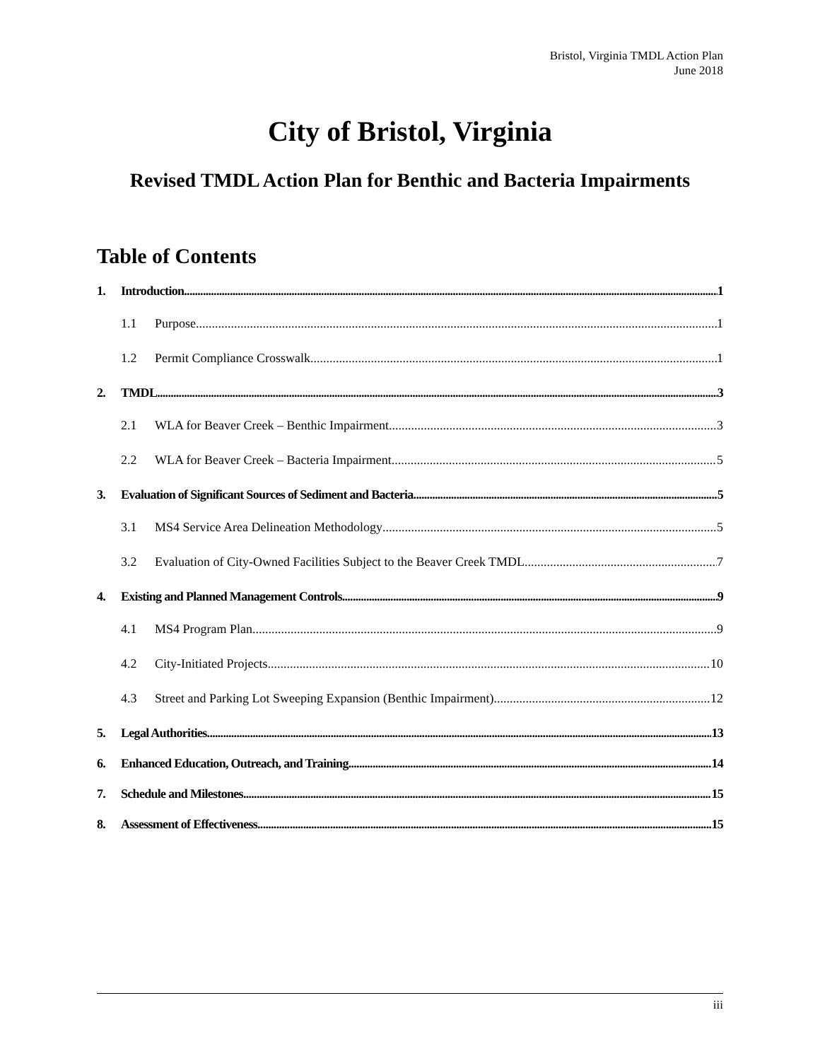Bristol, Virginia TMDL Action Plan
June 2018
City of Bristol, Virginia
Revised TMDL Action Plan for Benthic and Bacteria Impairments
Table of Contents
1. Introduction 1
1.1 Purpose 1
1.2 Permit Compliance Crosswalk 1
2. TMDL 3
2.1 WLA for Beaver Creek – Benthic Impairment 3
2.2 WLA for Beaver Creek – Bacteria Impairment 5
3. Evaluation of Significant Sources of Sediment and Bacteria 5
3.1 MS4 Service Area Delineation Methodology 5
3.2 Evaluation of City-Owned Facilities Subject to the Beaver Creek TMDL 7
4. Existing and Planned Management Controls 9
4.1 MS4 Program Plan 9
4.2 City-Initiated Projects 10
4.3 Street and Parking Lot Sweeping Expansion (Benthic Impairment) 12
5. Legal Authorities 13
6. Enhanced Education, Outreach, and Training 14
7. Schedule and Milestones 15
8. Assessment of Effectiveness 15
iii